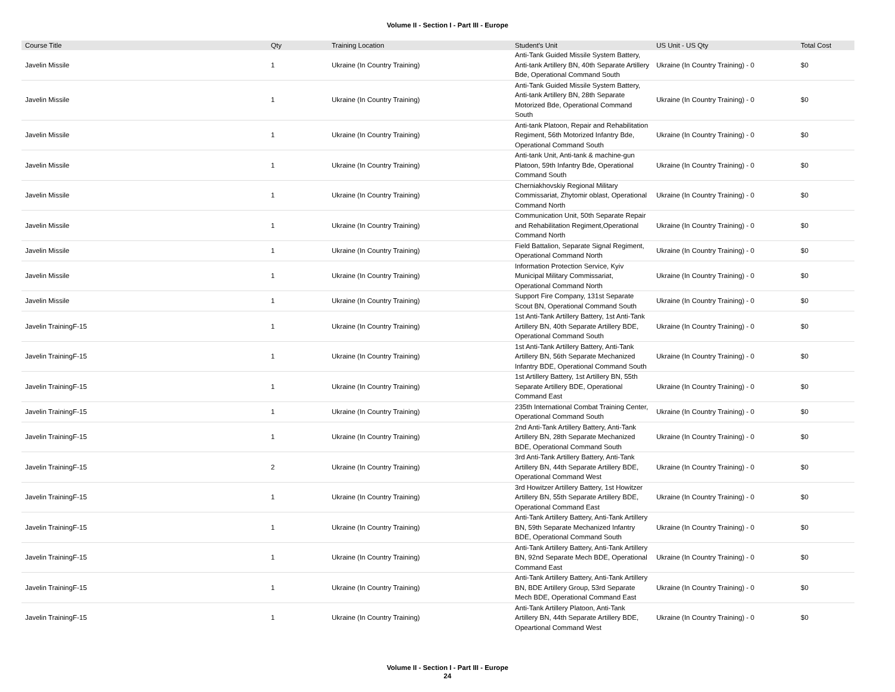Volume II - Section I - Part III - Europe
| Course Title | Qty | Training Location | Student's Unit | US Unit - US Qty | Total Cost |
| --- | --- | --- | --- | --- | --- |
| Javelin Missile | 1 | Ukraine (In Country Training) | Anti-Tank Guided Missile System Battery, Anti-tank Artillery BN, 40th Separate Artillery Bde, Operational Command South | Ukraine (In Country Training) - 0 | $0 |
| Javelin Missile | 1 | Ukraine (In Country Training) | Anti-Tank Guided Missile System Battery, Anti-tank Artillery BN, 28th Separate Motorized Bde, Operational Command South | Ukraine (In Country Training) - 0 | $0 |
| Javelin Missile | 1 | Ukraine (In Country Training) | Anti-tank Platoon, Repair and Rehabilitation Regiment, 56th Motorized Infantry Bde, Operational Command South | Ukraine (In Country Training) - 0 | $0 |
| Javelin Missile | 1 | Ukraine (In Country Training) | Anti-tank Unit, Anti-tank & machine-gun Platoon, 59th Infantry Bde, Operational Command South | Ukraine (In Country Training) - 0 | $0 |
| Javelin Missile | 1 | Ukraine (In Country Training) | Cherniakhovskiy Regional Military Commissariat, Zhytomir oblast, Operational Command North | Ukraine (In Country Training) - 0 | $0 |
| Javelin Missile | 1 | Ukraine (In Country Training) | Communication Unit, 50th Separate Repair and Rehabilitation Regiment,Operational Command North | Ukraine (In Country Training) - 0 | $0 |
| Javelin Missile | 1 | Ukraine (In Country Training) | Field Battalion, Separate Signal Regiment, Operational Command North | Ukraine (In Country Training) - 0 | $0 |
| Javelin Missile | 1 | Ukraine (In Country Training) | Information Protection Service, Kyiv Municipal Military Commissariat, Operational Command North | Ukraine (In Country Training) - 0 | $0 |
| Javelin Missile | 1 | Ukraine (In Country Training) | Support Fire Company, 131st Separate Scout BN, Operational Command South | Ukraine (In Country Training) - 0 | $0 |
| Javelin TrainingF-15 | 1 | Ukraine (In Country Training) | 1st Anti-Tank Artillery Battery, 1st Anti-Tank Artillery BN, 40th Separate Artillery BDE, Operational Command South | Ukraine (In Country Training) - 0 | $0 |
| Javelin TrainingF-15 | 1 | Ukraine (In Country Training) | 1st Anti-Tank Artillery Battery, Anti-Tank Artillery BN, 56th Separate Mechanized Infantry BDE, Operational Command South | Ukraine (In Country Training) - 0 | $0 |
| Javelin TrainingF-15 | 1 | Ukraine (In Country Training) | 1st Artillery Battery, 1st Artillery BN, 55th Separate Artillery BDE, Operational Command East | Ukraine (In Country Training) - 0 | $0 |
| Javelin TrainingF-15 | 1 | Ukraine (In Country Training) | 235th International Combat Training Center, Operational Command South | Ukraine (In Country Training) - 0 | $0 |
| Javelin TrainingF-15 | 1 | Ukraine (In Country Training) | 2nd Anti-Tank Artillery Battery, Anti-Tank Artillery BN, 28th Separate Mechanized BDE, Operational Command South | Ukraine (In Country Training) - 0 | $0 |
| Javelin TrainingF-15 | 2 | Ukraine (In Country Training) | 3rd Anti-Tank Artillery Battery, Anti-Tank Artillery BN, 44th Separate Artillery BDE, Operational Command West | Ukraine (In Country Training) - 0 | $0 |
| Javelin TrainingF-15 | 1 | Ukraine (In Country Training) | 3rd Howitzer Artillery Battery, 1st Howitzer Artillery BN, 55th Separate Artillery BDE, Operational Command East | Ukraine (In Country Training) - 0 | $0 |
| Javelin TrainingF-15 | 1 | Ukraine (In Country Training) | Anti-Tank Artillery Battery, Anti-Tank Artillery BN, 59th Separate Mechanized Infantry BDE, Operational Command South | Ukraine (In Country Training) - 0 | $0 |
| Javelin TrainingF-15 | 1 | Ukraine (In Country Training) | Anti-Tank Artillery Battery, Anti-Tank Artillery BN, 92nd Separate Mech BDE, Operational Command East | Ukraine (In Country Training) - 0 | $0 |
| Javelin TrainingF-15 | 1 | Ukraine (In Country Training) | Anti-Tank Artillery Battery, Anti-Tank Artillery BN, BDE Artillery Group, 53rd Separate Mech BDE, Operational Command East | Ukraine (In Country Training) - 0 | $0 |
| Javelin TrainingF-15 | 1 | Ukraine (In Country Training) | Anti-Tank Artillery Platoon, Anti-Tank Artillery BN, 44th Separate Artillery BDE, Opeartional Command West | Ukraine (In Country Training) - 0 | $0 |
Volume II - Section I - Part III - Europe
24